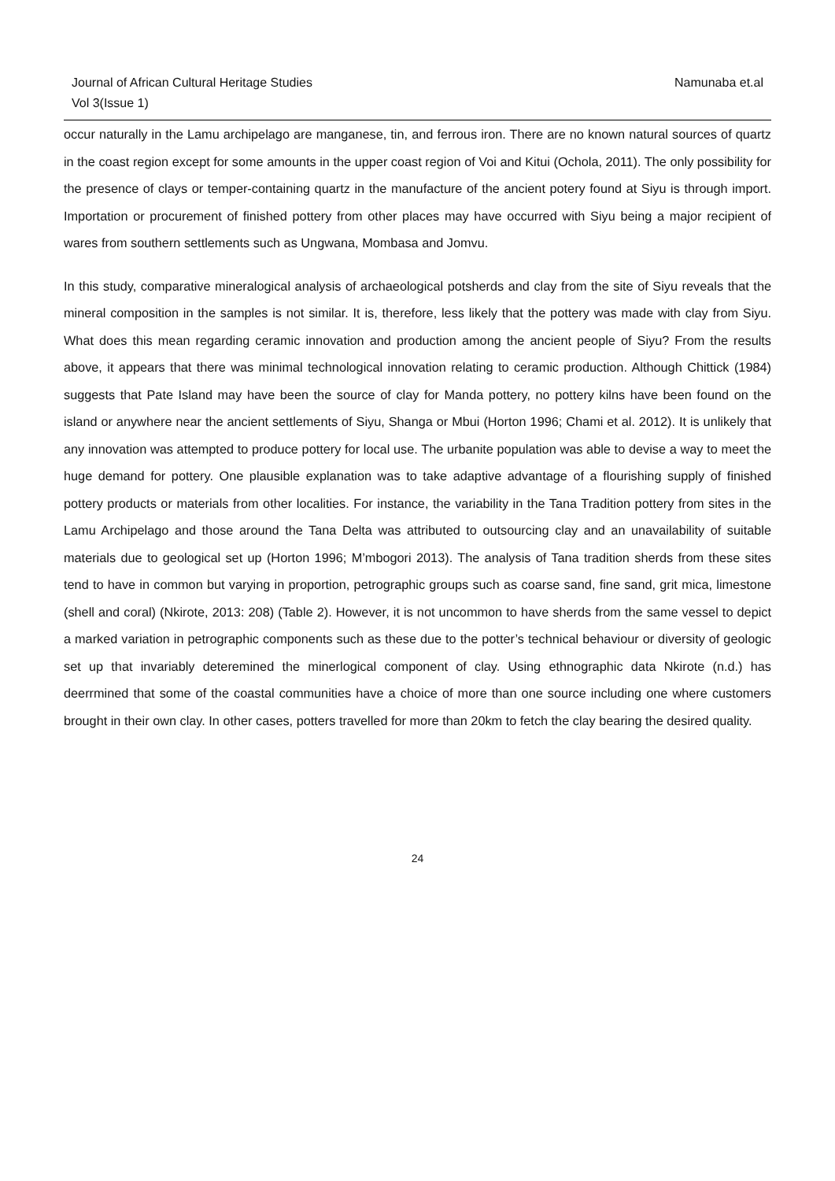Journal of African Cultural Heritage Studies
Vol 3(Issue 1)
Namunaba et.al
occur naturally in the Lamu archipelago are manganese, tin, and ferrous iron. There are no known natural sources of quartz in the coast region except for some amounts in the upper coast region of Voi and Kitui (Ochola, 2011). The only possibility for the presence of clays or temper-containing quartz in the manufacture of the ancient potery found at Siyu is through import. Importation or procurement of finished pottery from other places may have occurred with Siyu being a major recipient of wares from southern settlements such as Ungwana, Mombasa and Jomvu.
In this study, comparative mineralogical analysis of archaeological potsherds and clay from the site of Siyu reveals that the mineral composition in the samples is not similar. It is, therefore, less likely that the pottery was made with clay from Siyu. What does this mean regarding ceramic innovation and production among the ancient people of Siyu? From the results above, it appears that there was minimal technological innovation relating to ceramic production. Although Chittick (1984) suggests that Pate Island may have been the source of clay for Manda pottery, no pottery kilns have been found on the island or anywhere near the ancient settlements of Siyu, Shanga or Mbui (Horton 1996; Chami et al. 2012). It is unlikely that any innovation was attempted to produce pottery for local use. The urbanite population was able to devise a way to meet the huge demand for pottery. One plausible explanation was to take adaptive advantage of a flourishing supply of finished pottery products or materials from other localities. For instance, the variability in the Tana Tradition pottery from sites in the Lamu Archipelago and those around the Tana Delta was attributed to outsourcing clay and an unavailability of suitable materials due to geological set up (Horton 1996; M’mbogori 2013). The analysis of Tana tradition sherds from these sites tend to have in common but varying in proportion, petrographic groups such as coarse sand, fine sand, grit mica, limestone (shell and coral) (Nkirote, 2013: 208) (Table 2). However, it is not uncommon to have sherds from the same vessel to depict a marked variation in petrographic components such as these due to the potter’s technical behaviour or diversity of geologic set up that invariably deteremined the minerlogical component of clay. Using ethnographic data Nkirote (n.d.) has deerrmined that some of the coastal communities have a choice of more than one source including one where customers brought in their own clay. In other cases, potters travelled for more than 20km to fetch the clay bearing the desired quality.
24